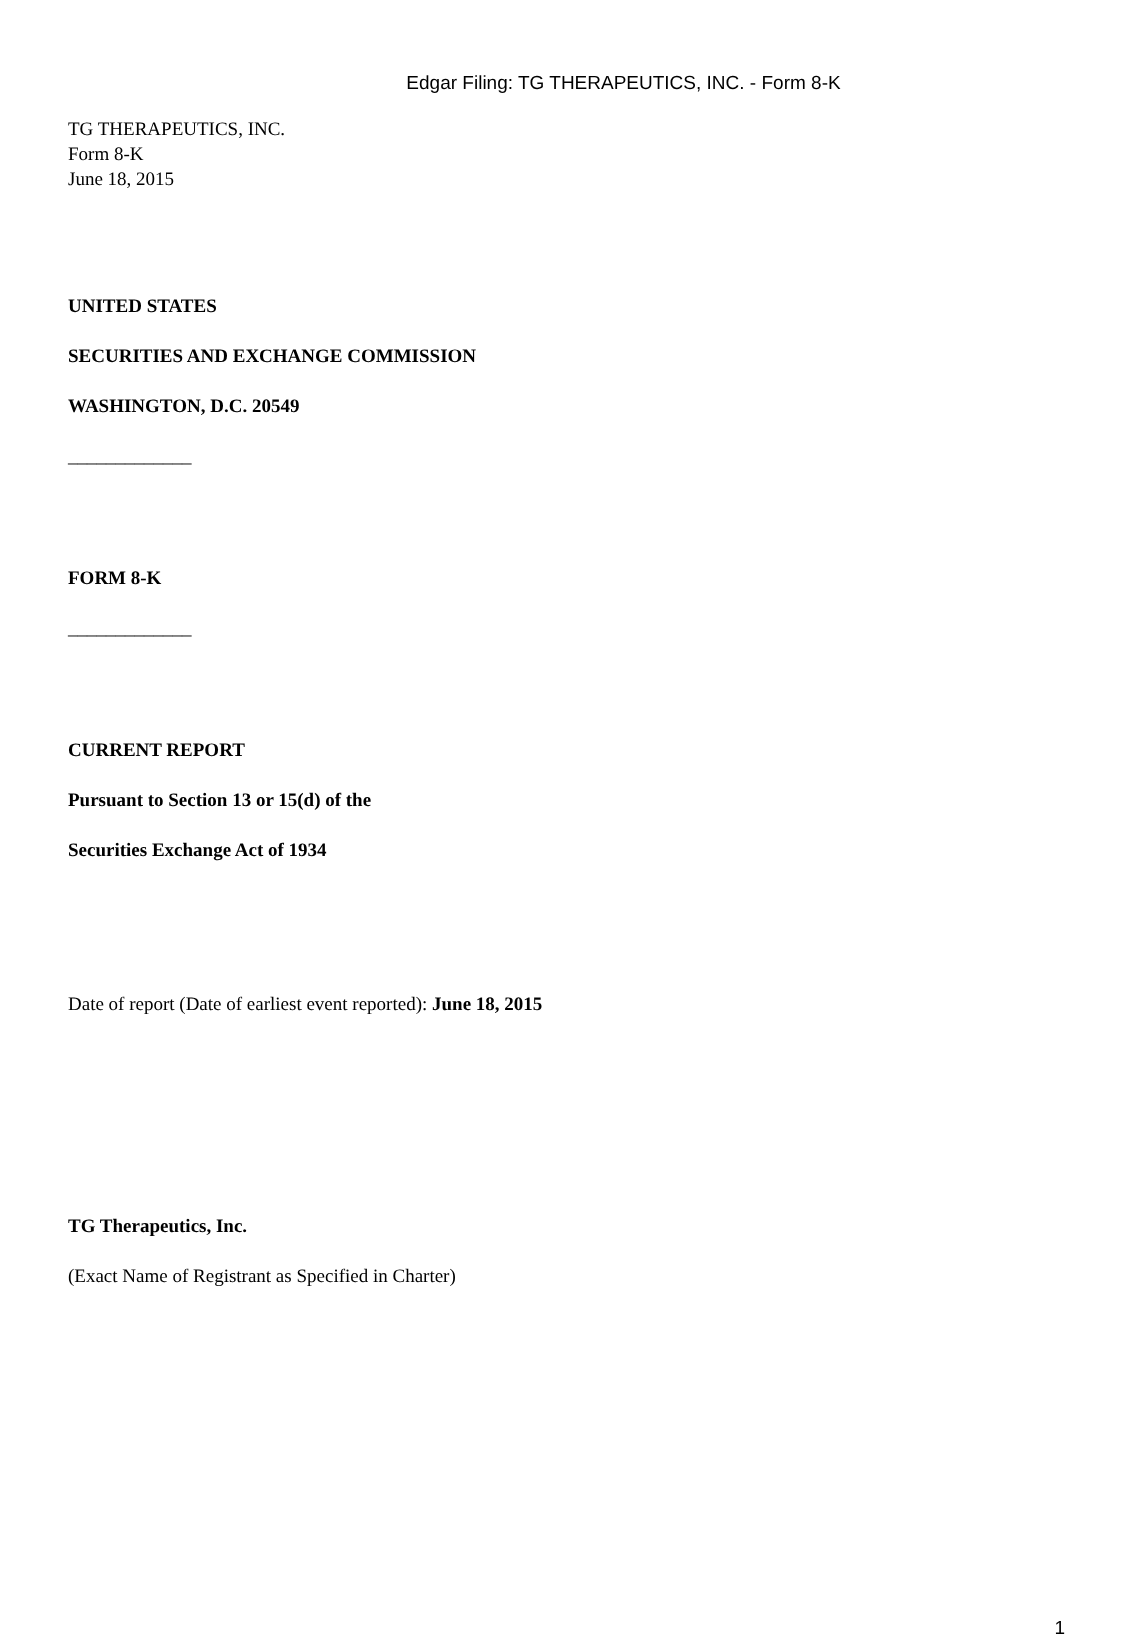Edgar Filing: TG THERAPEUTICS, INC. - Form 8-K
TG THERAPEUTICS, INC.
Form 8-K
June 18, 2015
UNITED STATES
SECURITIES AND EXCHANGE COMMISSION
WASHINGTON, D.C. 20549
_____________
FORM 8-K
_____________
CURRENT REPORT
Pursuant to Section 13 or 15(d) of the
Securities Exchange Act of 1934
Date of report (Date of earliest event reported): June 18, 2015
TG Therapeutics, Inc.
(Exact Name of Registrant as Specified in Charter)
1